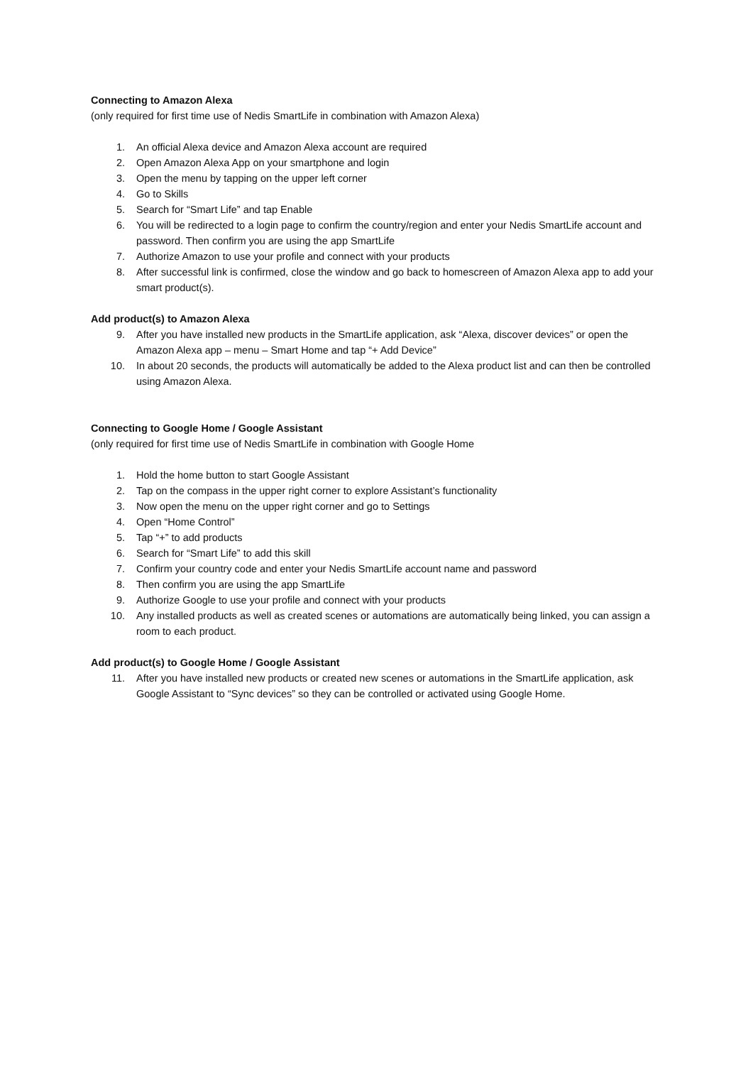Connecting to Amazon Alexa
(only required for first time use of Nedis SmartLife in combination with Amazon Alexa)
1. An official Alexa device and Amazon Alexa account are required
2. Open Amazon Alexa App on your smartphone and login
3. Open the menu by tapping on the upper left corner
4. Go to Skills
5. Search for “Smart Life” and tap Enable
6. You will be redirected to a login page to confirm the country/region and enter your Nedis SmartLife account and password. Then confirm you are using the app SmartLife
7. Authorize Amazon to use your profile and connect with your products
8. After successful link is confirmed, close the window and go back to homescreen of Amazon Alexa app to add your smart product(s).
Add product(s) to Amazon Alexa
9. After you have installed new products in the SmartLife application, ask “Alexa, discover devices” or open the Amazon Alexa app – menu – Smart Home and tap “+ Add Device”
10. In about 20 seconds, the products will automatically be added to the Alexa product list and can then be controlled using Amazon Alexa.
Connecting to Google Home / Google Assistant
(only required for first time use of Nedis SmartLife in combination with Google Home
1. Hold the home button to start Google Assistant
2. Tap on the compass in the upper right corner to explore Assistant’s functionality
3. Now open the menu on the upper right corner and go to Settings
4. Open “Home Control”
5. Tap “+” to add products
6. Search for “Smart Life” to add this skill
7. Confirm your country code and enter your Nedis SmartLife account name and password
8. Then confirm you are using the app SmartLife
9. Authorize Google to use your profile and connect with your products
10. Any installed products as well as created scenes or automations are automatically being linked, you can assign a room to each product.
Add product(s) to Google Home / Google Assistant
11. After you have installed new products or created new scenes or automations in the SmartLife application, ask Google Assistant to “Sync devices” so they can be controlled or activated using Google Home.